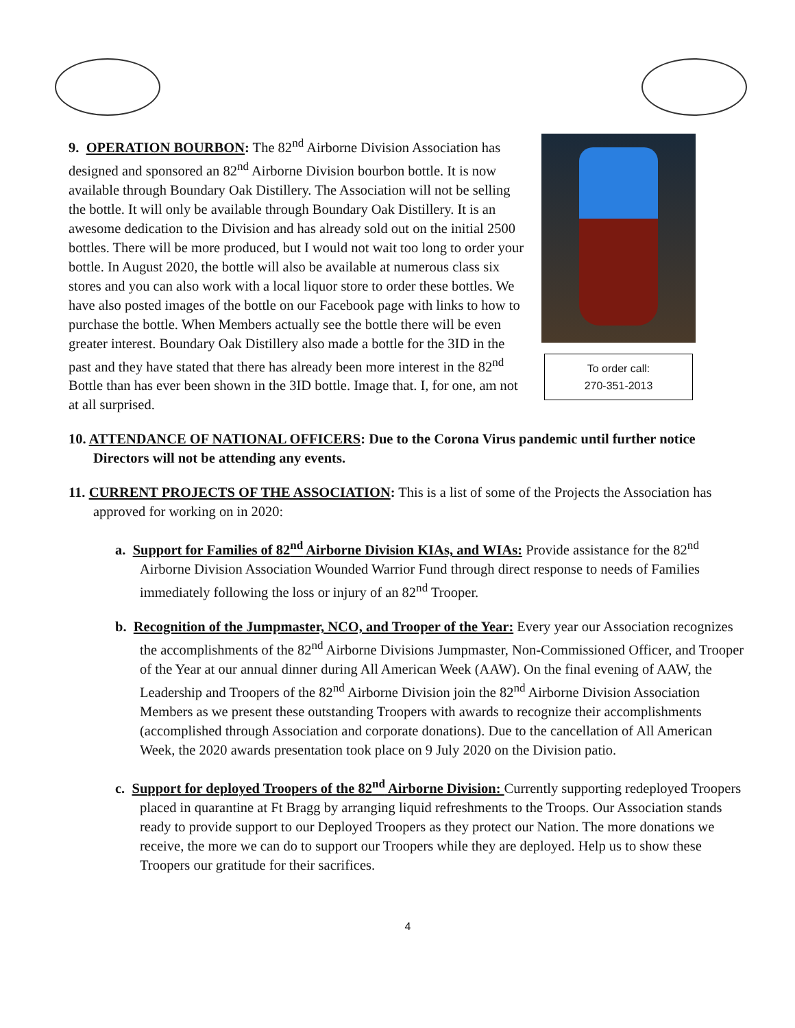9. OPERATION BOURBON: The 82<sup>nd</sup> Airborne Division Association has designed and sponsored an 82<sup>nd</sup> Airborne Division bourbon bottle. It is now available through Boundary Oak Distillery. The Association will not be selling the bottle. It will only be available through Boundary Oak Distillery. It is an awesome dedication to the Division and has already sold out on the initial 2500 bottles. There will be more produced, but I would not wait too long to order your bottle. In August 2020, the bottle will also be available at numerous class six stores and you can also work with a local liquor store to order these bottles. We have also posted images of the bottle on our Facebook page with links to how to purchase the bottle. When Members actually see the bottle there will be even greater interest. Boundary Oak Distillery also made a bottle for the 3ID in the past and they have stated that there has already been more interest in the 82<sup>nd</sup> Bottle than has ever been shown in the 3ID bottle. Image that. I, for one, am not at all surprised.
To order call:
270-351-2013
10. ATTENDANCE OF NATIONAL OFFICERS: Due to the Corona Virus pandemic until further notice Directors will not be attending any events.
11. CURRENT PROJECTS OF THE ASSOCIATION: This is a list of some of the Projects the Association has approved for working on in 2020:
a. Support for Families of 82<sup>nd</sup> Airborne Division KIAs, and WIAs: Provide assistance for the 82<sup>nd</sup> Airborne Division Association Wounded Warrior Fund through direct response to needs of Families immediately following the loss or injury of an 82<sup>nd</sup> Trooper.
b. Recognition of the Jumpmaster, NCO, and Trooper of the Year: Every year our Association recognizes the accomplishments of the 82<sup>nd</sup> Airborne Divisions Jumpmaster, Non-Commissioned Officer, and Trooper of the Year at our annual dinner during All American Week (AAW). On the final evening of AAW, the Leadership and Troopers of the 82<sup>nd</sup> Airborne Division join the 82<sup>nd</sup> Airborne Division Association Members as we present these outstanding Troopers with awards to recognize their accomplishments (accomplished through Association and corporate donations). Due to the cancellation of All American Week, the 2020 awards presentation took place on 9 July 2020 on the Division patio.
c. Support for deployed Troopers of the 82<sup>nd</sup> Airborne Division: Currently supporting redeployed Troopers placed in quarantine at Ft Bragg by arranging liquid refreshments to the Troops. Our Association stands ready to provide support to our Deployed Troopers as they protect our Nation. The more donations we receive, the more we can do to support our Troopers while they are deployed. Help us to show these Troopers our gratitude for their sacrifices.
4